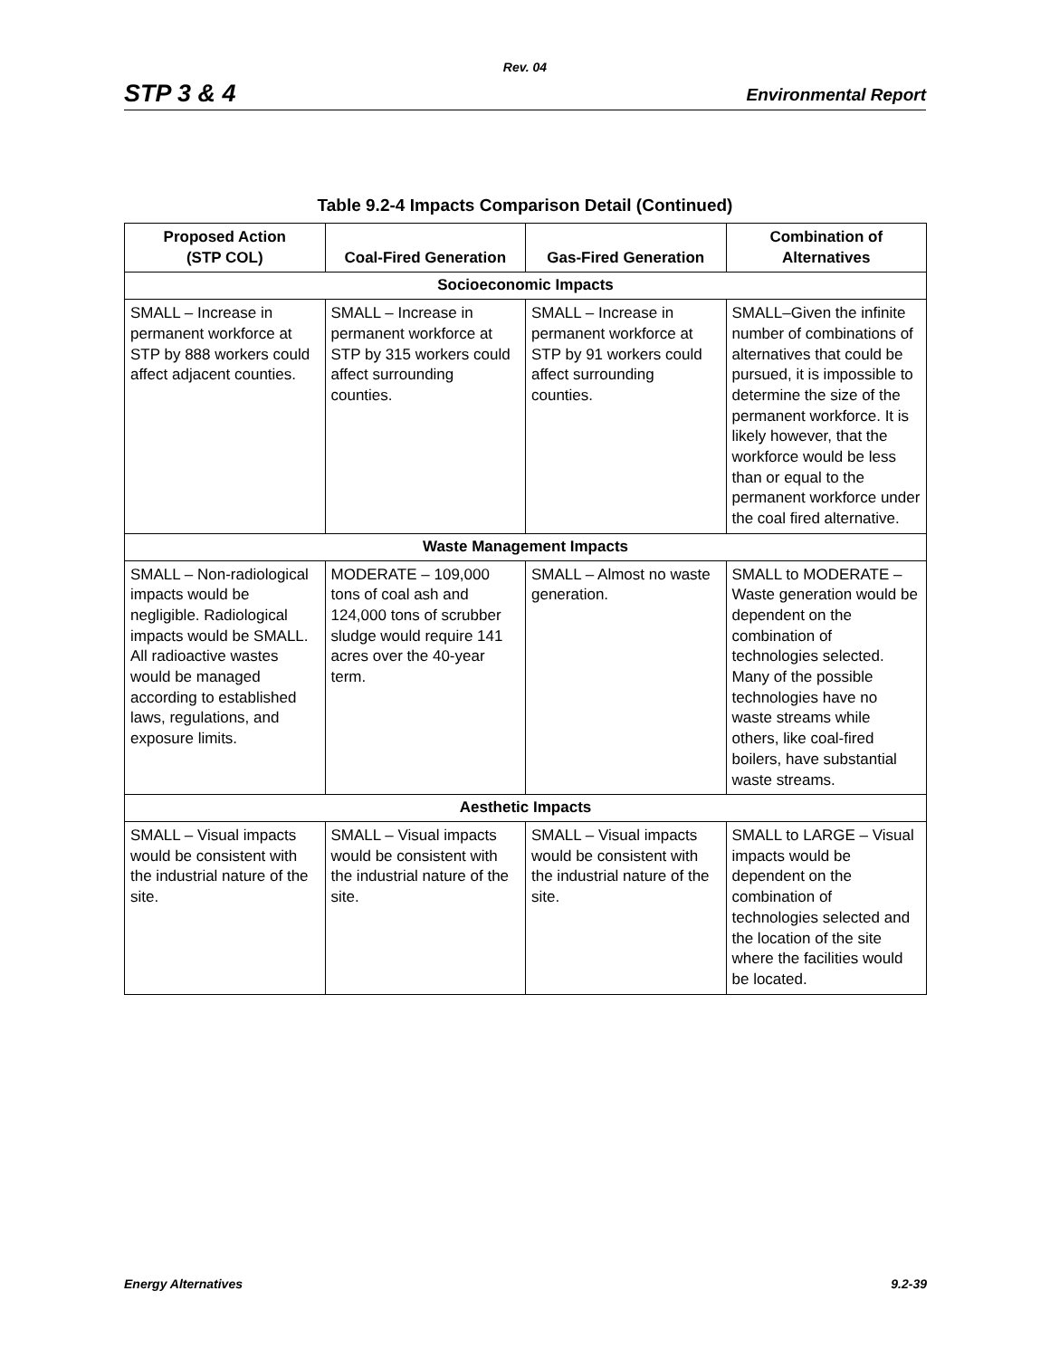Rev. 04
STP 3 & 4 Environmental Report
Table 9.2-4 Impacts Comparison Detail (Continued)
| Proposed Action (STP COL) | Coal-Fired Generation | Gas-Fired Generation | Combination of Alternatives |
| --- | --- | --- | --- |
| Socioeconomic Impacts | | | |
| SMALL – Increase in permanent workforce at STP by 888 workers could affect adjacent counties. | SMALL – Increase in permanent workforce at STP by 315 workers could affect surrounding counties. | SMALL – Increase in permanent workforce at STP by 91 workers could affect surrounding counties. | SMALL–Given the infinite number of combinations of alternatives that could be pursued, it is impossible to determine the size of the permanent workforce. It is likely however, that the workforce would be less than or equal to the permanent workforce under the coal fired alternative. |
| Waste Management Impacts | | | |
| SMALL – Non-radiological impacts would be negligible. Radiological impacts would be SMALL. All radioactive wastes would be managed according to established laws, regulations, and exposure limits. | MODERATE – 109,000 tons of coal ash and 124,000 tons of scrubber sludge would require 141 acres over the 40-year term. | SMALL – Almost no waste generation. | SMALL to MODERATE – Waste generation would be dependent on the combination of technologies selected. Many of the possible technologies have no waste streams while others, like coal-fired boilers, have substantial waste streams. |
| Aesthetic Impacts | | | |
| SMALL – Visual impacts would be consistent with the industrial nature of the site. | SMALL – Visual impacts would be consistent with the industrial nature of the site. | SMALL – Visual impacts would be consistent with the industrial nature of the site. | SMALL to LARGE – Visual impacts would be dependent on the combination of technologies selected and the location of the site where the facilities would be located. |
Energy Alternatives 9.2-39